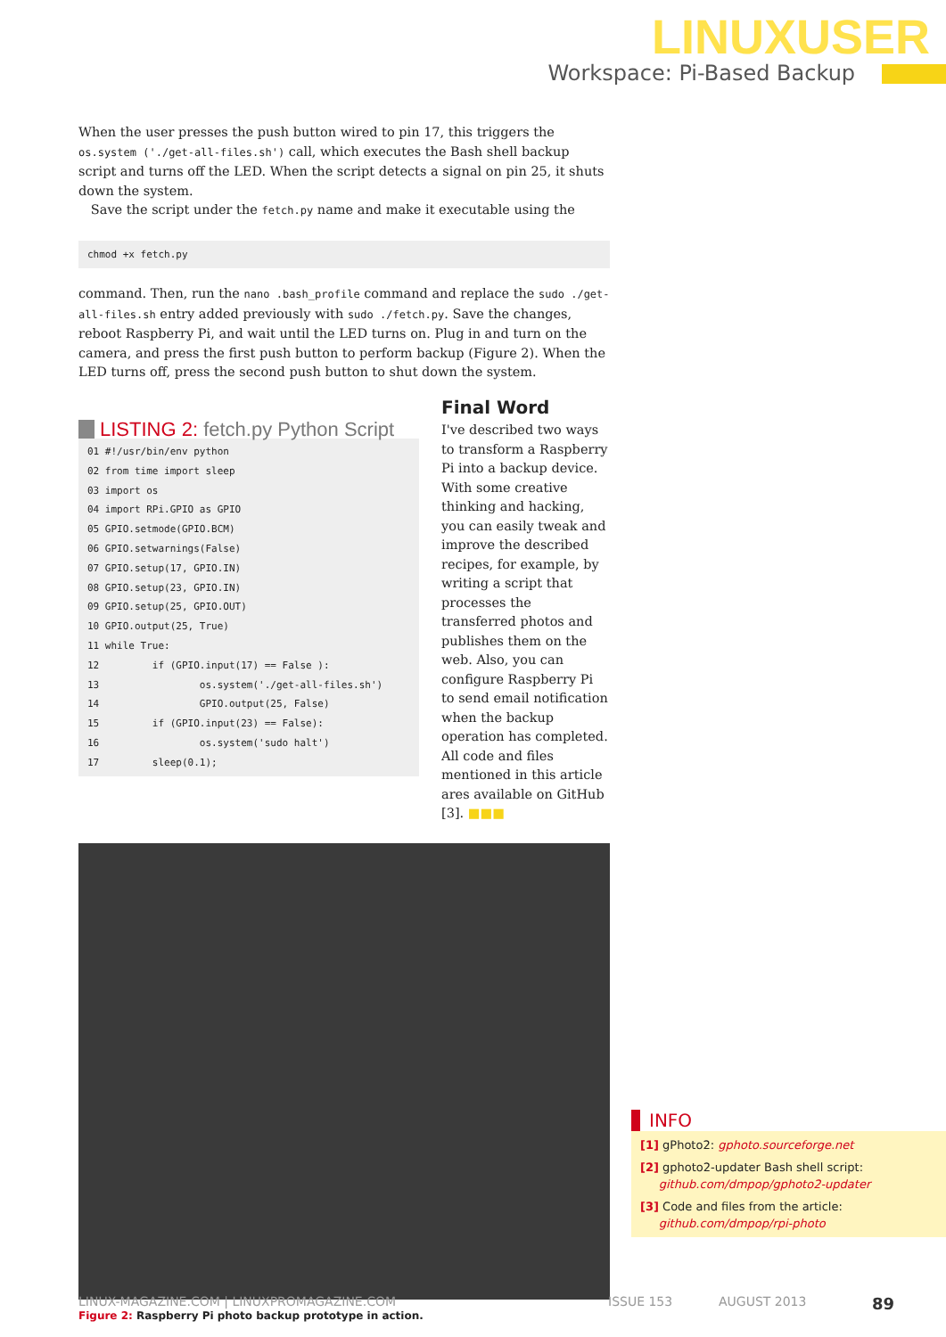LINUXUSER
Workspace: Pi-Based Backup
When the user presses the push button wired to pin 17, this triggers the os.system ('./get-all-files.sh') call, which executes the Bash shell backup script and turns off the LED. When the script detects a signal on pin 25, it shuts down the system.
Save the script under the fetch.py name and make it executable using the
chmod +x fetch.py
command. Then, run the nano .bash_profile command and replace the sudo ./get-all-files.sh entry added previously with sudo ./fetch.py. Save the changes, reboot Raspberry Pi, and wait until the LED turns on. Plug in and turn on the camera, and press the first push button to perform backup (Figure 2). When the LED turns off, press the second push button to shut down the system.
LISTING 2: fetch.py Python Script
01 #!/usr/bin/env python
02 from time import sleep
03 import os
04 import RPi.GPIO as GPIO
05 GPIO.setmode(GPIO.BCM)
06 GPIO.setwarnings(False)
07 GPIO.setup(17, GPIO.IN)
08 GPIO.setup(23, GPIO.IN)
09 GPIO.setup(25, GPIO.OUT)
10 GPIO.output(25, True)
11 while True:
12         if (GPIO.input(17) == False ):
13                 os.system('./get-all-files.sh')
14                 GPIO.output(25, False)
15         if (GPIO.input(23) == False):
16                 os.system('sudo halt')
17         sleep(0.1);
Final Word
I've described two ways to transform a Raspberry Pi into a backup device. With some creative thinking and hacking, you can easily tweak and improve the described recipes, for example, by writing a script that processes the transferred photos and publishes them on the web. Also, you can configure Raspberry Pi to send email notification when the backup operation has completed. All code and files mentioned in this article ares available on GitHub [3]. ■■■
Figure 2: Raspberry Pi photo backup prototype in action.
INFO
[1] gPhoto2: gphoto.sourceforge.net
[2] gphoto2-updater Bash shell script:
github.com/dmpop/gphoto2-updater
[3] Code and files from the article:
github.com/dmpop/rpi-photo
LINUX-MAGAZINE.COM | LINUXPROMAGAZINE.COM ISSUE 153 AUGUST 2013 89